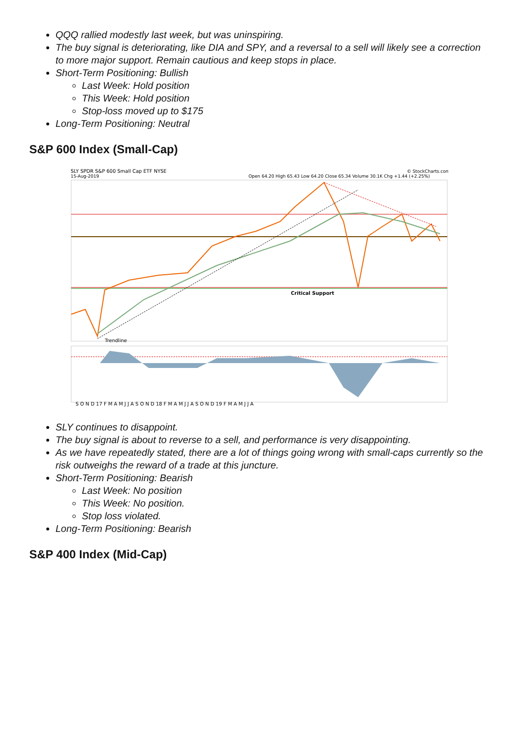QQQ rallied modestly last week, but was uninspiring.
The buy signal is deteriorating, like DIA and SPY, and a reversal to a sell will likely see a correction to more major support. Remain cautious and keep stops in place.
Short-Term Positioning: Bullish
Last Week: Hold position
This Week: Hold position
Stop-loss moved up to $175
Long-Term Positioning: Neutral
S&P 600 Index (Small-Cap)
SLY SPDR S&P 600 Small Cap ETF NYSE
15-Aug-2019
Open 64.20 High 65.43 Low 64.20 Close 65.34 Volume 30.1K Chg +1.44 (+2.25%)
© StockCharts.com
Critical Support
Trendline
S O N D 17 F M A M J J A S O N D 18 F M A M J J A S O N D 19 F M A M J J A
SLY continues to disappoint.
The buy signal is about to reverse to a sell, and performance is very disappointing.
As we have repeatedly stated, there are a lot of things going wrong with small-caps currently so the risk outweighs the reward of a trade at this juncture.
Short-Term Positioning: Bearish
Last Week: No position
This Week: No position.
Stop loss violated.
Long-Term Positioning: Bearish
S&P 400 Index (Mid-Cap)